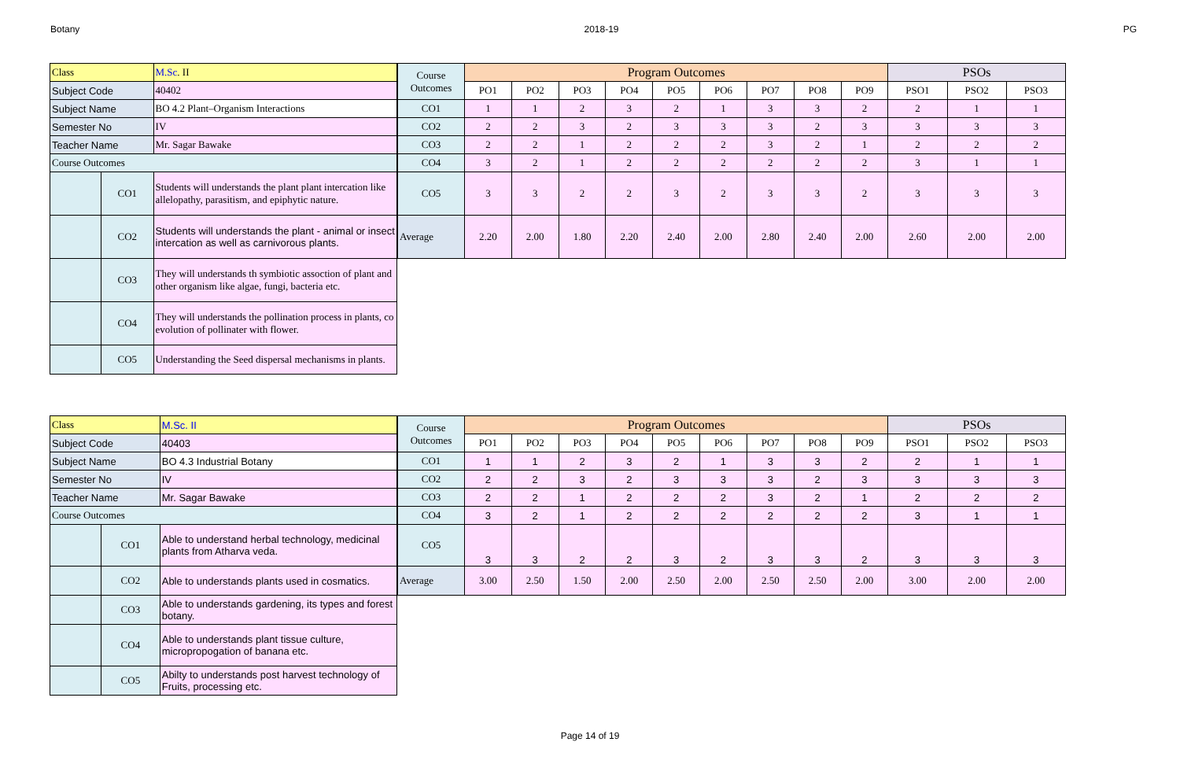Botany 2018-19 PG
| Class | | M.Sc . II |
| Subject Code | | 40402 |
| Subject Name | | BO 4.2 Plant–Organism Interactions |
| Semester No | | IV |
| Teacher Name | | Mr. Sagar Bawake |
| Course Outcomes | | |
| | CO1 | Students will understands the plant plant intercation like allelopathy, parasitism, and epiphytic nature. |
| | CO2 | Students will understands the plant - animal or insect intercation as well as carnivorous plants. |
| | CO3 | They will understands th symbiotic assoction of plant and other organism like algae, fungi, bacteria etc. |
| | CO4 | They will understands the pollination process in plants, co evolution of pollinater with flower. |
| | CO5 | Understanding the Seed dispersal mechanisms in plants. |
| Course Outcomes | Program Outcomes | | | | | | | | | PSOs | | |
| --- | --- | --- | --- | --- | --- | --- | --- | --- | --- | --- | --- | --- |
| | PO1 | PO2 | PO3 | PO4 | PO5 | PO6 | PO7 | PO8 | PO9 | PSO1 | PSO2 | PSO3 |
| CO1 | 1 | 1 | 2 | 3 | 2 | 1 | 3 | 3 | 2 | 2 | 1 | 1 |
| CO2 | 2 | 2 | 3 | 2 | 3 | 3 | 3 | 2 | 3 | 3 | 3 | 3 |
| CO3 | 2 | 2 | 1 | 2 | 2 | 2 | 3 | 2 | 1 | 2 | 2 | 2 |
| CO4 | 3 | 2 | 1 | 2 | 2 | 2 | 2 | 2 | 2 | 3 | 1 | 1 |
| CO5 | 3 | 3 | 2 | 2 | 3 | 2 | 3 | 3 | 2 | 3 | 3 | 3 |
| Average | 2.20 | 2.00 | 1.80 | 2.20 | 2.40 | 2.00 | 2.80 | 2.40 | 2.00 | 2.60 | 2.00 | 2.00 |
| Class | | M.Sc. II |
| Subject Code | | 40403 |
| Subject Name | | BO 4.3 Industrial Botany |
| Semester No | | IV |
| Teacher Name | | Mr. Sagar Bawake |
| Course Outcomes | | |
| | CO1 | Able to understand herbal technology, medicinal plants from Atharva veda. |
| | CO2 | Able to understands plants used in cosmatics. |
| | CO3 | Able to understands gardening, its types and forest botany. |
| | CO4 | Able to understands plant tissue culture, micropropogation of banana etc. |
| | CO5 | Abilty to understands post harvest technology of Fruits, processing etc. |
| Course Outcomes | Program Outcomes | | | | | | | | | PSOs | | |
| --- | --- | --- | --- | --- | --- | --- | --- | --- | --- | --- | --- | --- |
| | PO1 | PO2 | PO3 | PO4 | PO5 | PO6 | PO7 | PO8 | PO9 | PSO1 | PSO2 | PSO3 |
| CO1 | 1 | 1 | 2 | 3 | 2 | 1 | 3 | 3 | 2 | 2 | 1 | 1 |
| CO2 | 2 | 2 | 3 | 2 | 3 | 3 | 3 | 2 | 3 | 3 | 3 | 3 |
| CO3 | 2 | 2 | 1 | 2 | 2 | 2 | 3 | 2 | 1 | 2 | 2 | 2 |
| CO4 | 3 | 2 | 1 | 2 | 2 | 2 | 2 | 2 | 2 | 3 | 1 | 1 |
| CO5 | 3 | 3 | 2 | 2 | 3 | 2 | 3 | 3 | 2 | 3 | 3 | 3 |
| Average | 3.00 | 2.50 | 1.50 | 2.00 | 2.50 | 2.00 | 2.50 | 2.50 | 2.00 | 3.00 | 2.00 | 2.00 |
Page 14 of 19